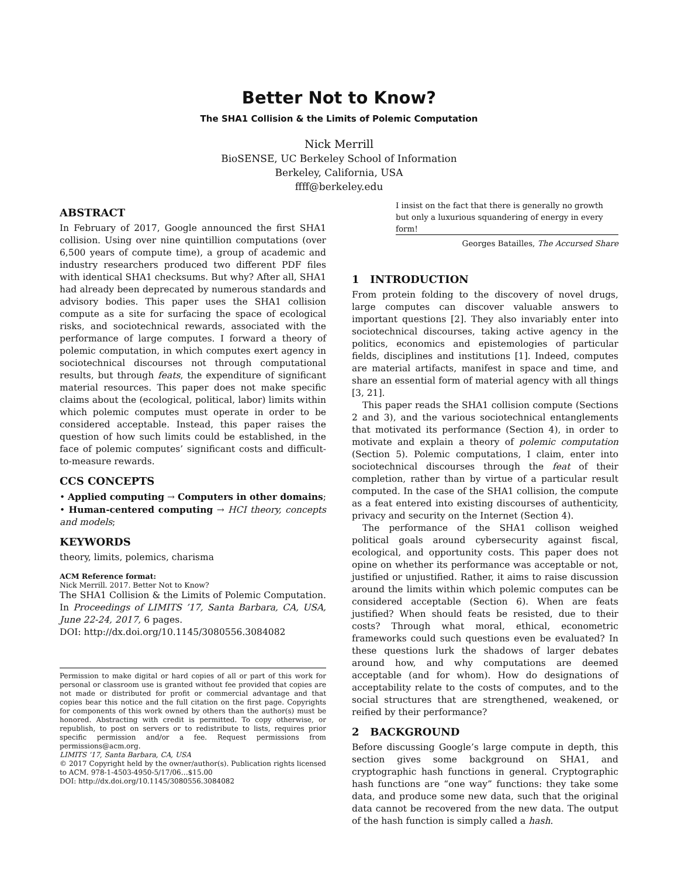Better Not to Know?
The SHA1 Collision & the Limits of Polemic Computation
Nick Merrill
BioSENSE, UC Berkeley School of Information
Berkeley, California, USA
ffff@berkeley.edu
ABSTRACT
In February of 2017, Google announced the first SHA1 collision. Using over nine quintillion computations (over 6,500 years of compute time), a group of academic and industry researchers produced two different PDF files with identical SHA1 checksums. But why? After all, SHA1 had already been deprecated by numerous standards and advisory bodies. This paper uses the SHA1 collision compute as a site for surfacing the space of ecological risks, and sociotechnical rewards, associated with the performance of large computes. I forward a theory of polemic computation, in which computes exert agency in sociotechnical discourses not through computational results, but through feats, the expenditure of significant material resources. This paper does not make specific claims about the (ecological, political, labor) limits within which polemic computes must operate in order to be considered acceptable. Instead, this paper raises the question of how such limits could be established, in the face of polemic computes’ significant costs and difficult-to-measure rewards.
CCS CONCEPTS
• Applied computing → Computers in other domains; • Human-centered computing → HCI theory, concepts and models;
KEYWORDS
theory, limits, polemics, charisma
ACM Reference format:
Nick Merrill. 2017. Better Not to Know?
The SHA1 Collision & the Limits of Polemic Computation. In Proceedings of LIMITS ’17, Santa Barbara, CA, USA, June 22-24, 2017, 6 pages.
DOI: http://dx.doi.org/10.1145/3080556.3084082
Permission to make digital or hard copies of all or part of this work for personal or classroom use is granted without fee provided that copies are not made or distributed for profit or commercial advantage and that copies bear this notice and the full citation on the first page. Copyrights for components of this work owned by others than the author(s) must be honored. Abstracting with credit is permitted. To copy otherwise, or republish, to post on servers or to redistribute to lists, requires prior specific permission and/or a fee. Request permissions from permissions@acm.org.
LIMITS ’17, Santa Barbara, CA, USA
© 2017 Copyright held by the owner/author(s). Publication rights licensed to ACM. 978-1-4503-4950-5/17/06…$15.00
DOI: http://dx.doi.org/10.1145/3080556.3084082
I insist on the fact that there is generally no growth but only a luxurious squandering of energy in every form!
Georges Batailles, The Accursed Share
1 INTRODUCTION
From protein folding to the discovery of novel drugs, large computes can discover valuable answers to important questions [2]. They also invariably enter into sociotechnical discourses, taking active agency in the politics, economics and epistemologies of particular fields, disciplines and institutions [1]. Indeed, computes are material artifacts, manifest in space and time, and share an essential form of material agency with all things [3, 21].
This paper reads the SHA1 collision compute (Sections 2 and 3), and the various sociotechnical entanglements that motivated its performance (Section 4), in order to motivate and explain a theory of polemic computation (Section 5). Polemic computations, I claim, enter into sociotechnical discourses through the feat of their completion, rather than by virtue of a particular result computed. In the case of the SHA1 collision, the compute as a feat entered into existing discourses of authenticity, privacy and security on the Internet (Section 4).
The performance of the SHA1 collison weighed political goals around cybersecurity against fiscal, ecological, and opportunity costs. This paper does not opine on whether its performance was acceptable or not, justified or unjustified. Rather, it aims to raise discussion around the limits within which polemic computes can be considered acceptable (Section 6). When are feats justified? When should feats be resisted, due to their costs? Through what moral, ethical, econometric frameworks could such questions even be evaluated? In these questions lurk the shadows of larger debates around how, and why computations are deemed acceptable (and for whom). How do designations of acceptability relate to the costs of computes, and to the social structures that are strengthened, weakened, or reified by their performance?
2 BACKGROUND
Before discussing Google’s large compute in depth, this section gives some background on SHA1, and cryptographic hash functions in general. Cryptographic hash functions are “one way” functions: they take some data, and produce some new data, such that the original data cannot be recovered from the new data. The output of the hash function is simply called a hash.